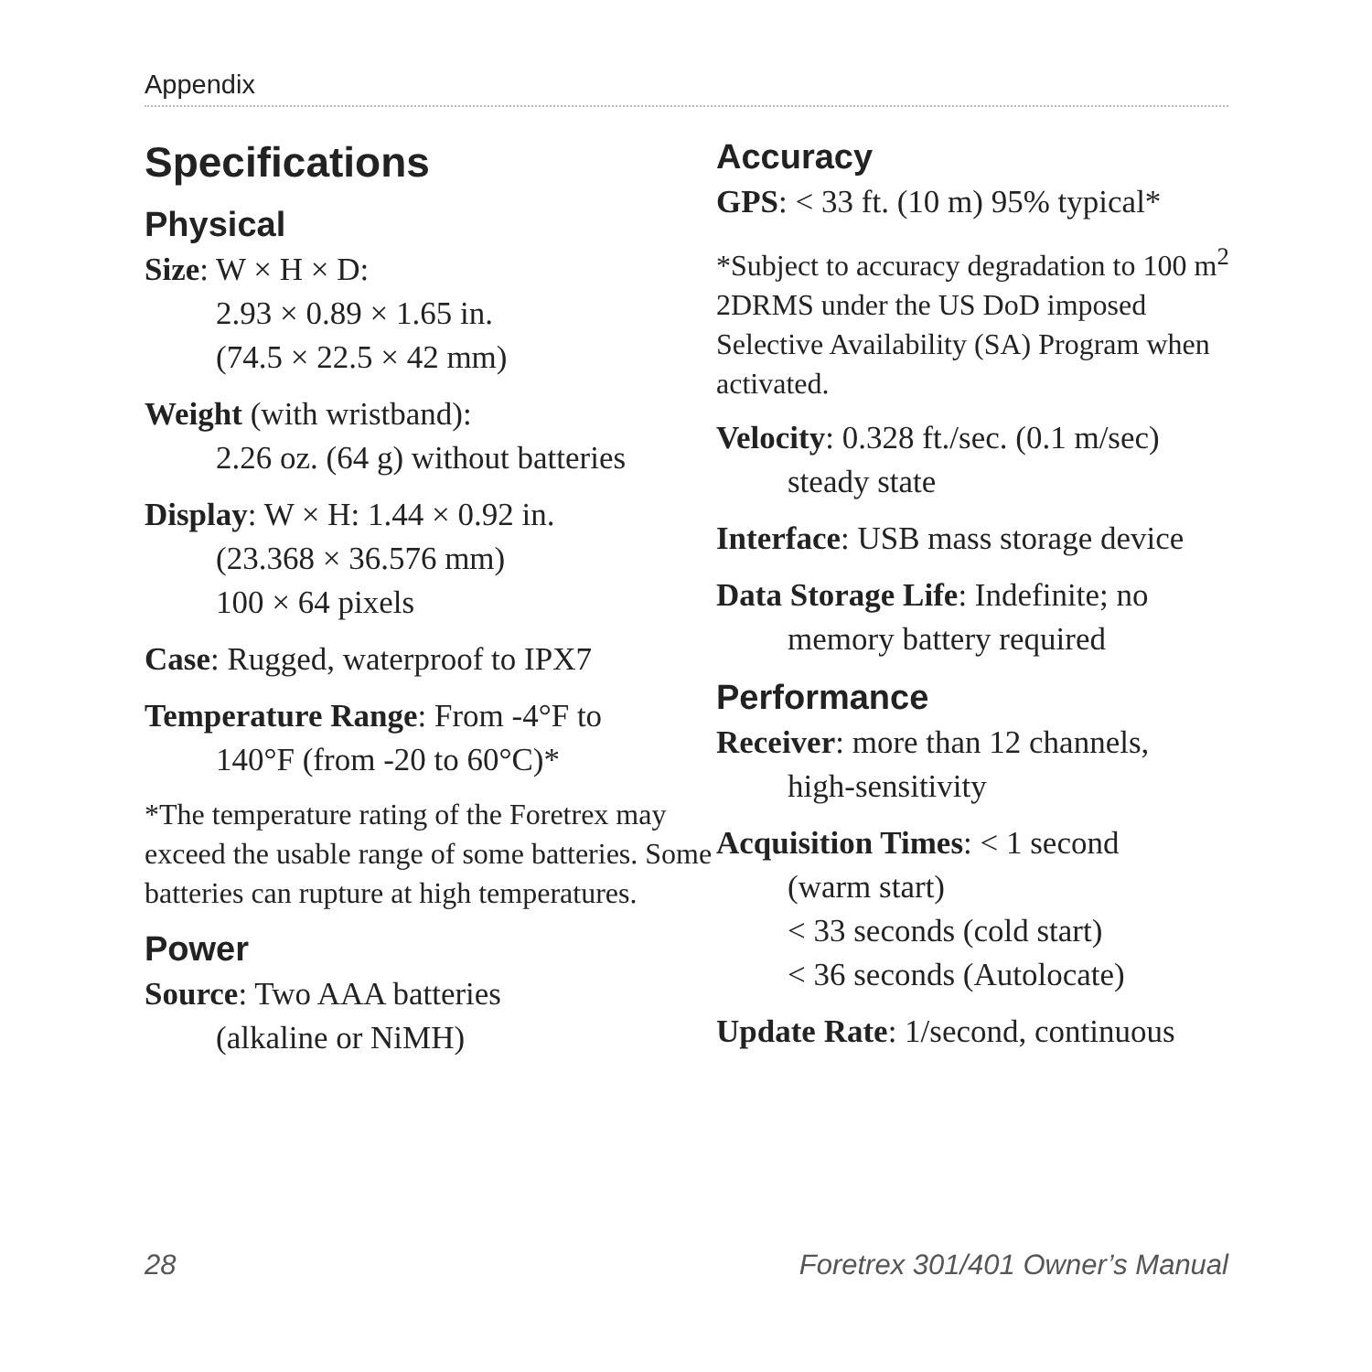Appendix
Specifications
Physical
Size: W × H × D:
2.93 × 0.89 × 1.65 in.
(74.5 × 22.5 × 42 mm)
Weight (with wristband):
2.26 oz. (64 g) without batteries
Display: W × H: 1.44 × 0.92 in.
(23.368 × 36.576 mm)
100 × 64 pixels
Case: Rugged, waterproof to IPX7
Temperature Range: From -4°F to
140°F (from -20 to 60°C)*
*The temperature rating of the Foretrex may exceed the usable range of some batteries. Some batteries can rupture at high temperatures.
Power
Source: Two AAA batteries
(alkaline or NiMH)
Accuracy
GPS: < 33 ft. (10 m) 95% typical*
*Subject to accuracy degradation to 100 m<sup>2</sup> 2DRMS under the US DoD imposed Selective Availability (SA) Program when activated.
Velocity: 0.328 ft./sec. (0.1 m/sec)
steady state
Interface: USB mass storage device
Data Storage Life: Indefinite; no
memory battery required
Performance
Receiver: more than 12 channels,
high-sensitivity
Acquisition Times: < 1 second
(warm start)
< 33 seconds (cold start)
< 36 seconds (Autolocate)
Update Rate: 1/second, continuous
28 Foretrex 301/401 Owner’s Manual